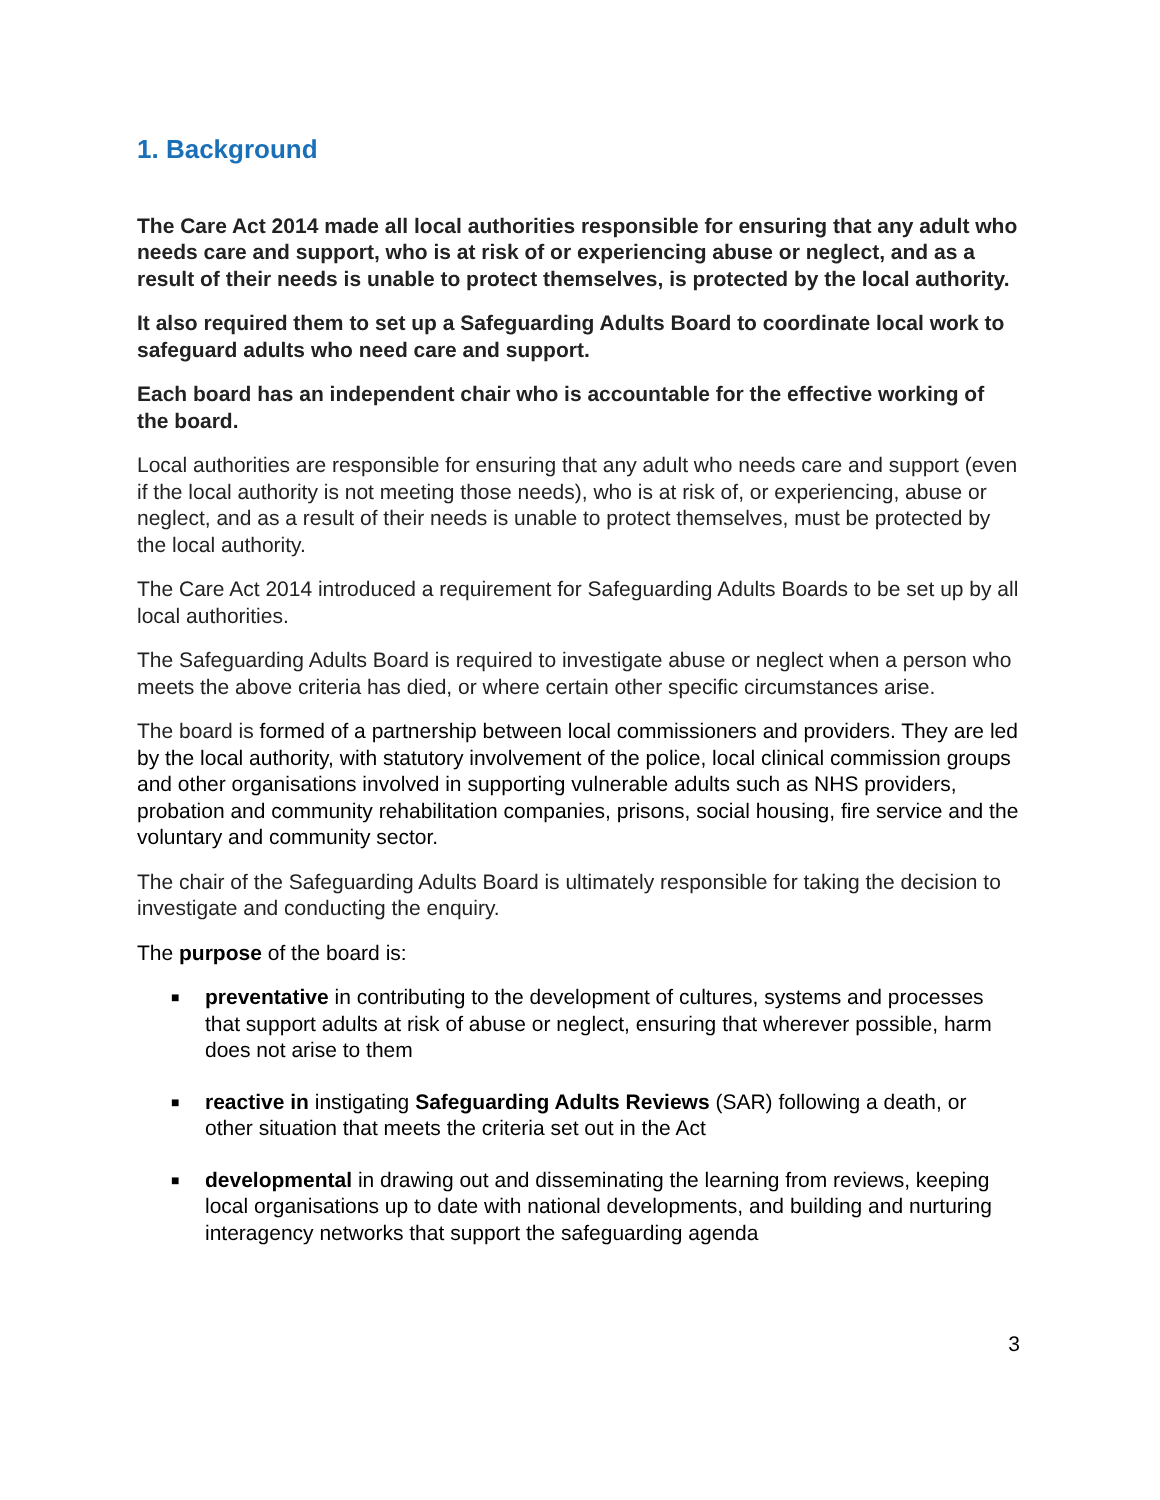1. Background
The Care Act 2014 made all local authorities responsible for ensuring that any adult who needs care and support, who is at risk of or experiencing abuse or neglect, and as a result of their needs is unable to protect themselves, is protected by the local authority.
It also required them to set up a Safeguarding Adults Board to coordinate local work to safeguard adults who need care and support.
Each board has an independent chair who is accountable for the effective working of the board.
Local authorities are responsible for ensuring that any adult who needs care and support (even if the local authority is not meeting those needs), who is at risk of, or experiencing, abuse or neglect, and as a result of their needs is unable to protect themselves, must be protected by the local authority.
The Care Act 2014 introduced a requirement for Safeguarding Adults Boards to be set up by all local authorities.
The Safeguarding Adults Board is required to investigate abuse or neglect when a person who meets the above criteria has died, or where certain other specific circumstances arise.
The board is formed of a partnership between local commissioners and providers. They are led by the local authority, with statutory involvement of the police, local clinical commission groups and other organisations involved in supporting vulnerable adults such as NHS providers, probation and community rehabilitation companies, prisons, social housing, fire service and the voluntary and community sector.
The chair of the Safeguarding Adults Board is ultimately responsible for taking the decision to investigate and conducting the enquiry.
The purpose of the board is:
■ preventative in contributing to the development of cultures, systems and processes that support adults at risk of abuse or neglect, ensuring that wherever possible, harm does not arise to them
■ reactive in instigating Safeguarding Adults Reviews (SAR) following a death, or other situation that meets the criteria set out in the Act
■ developmental in drawing out and disseminating the learning from reviews, keeping local organisations up to date with national developments, and building and nurturing interagency networks that support the safeguarding agenda
3